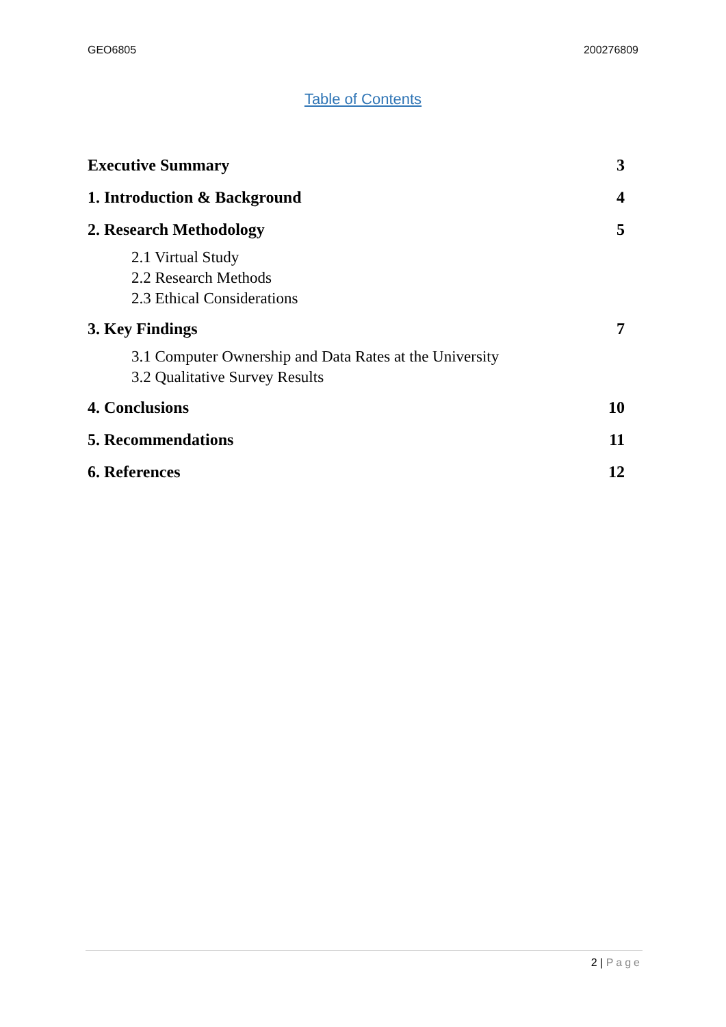GEO6805 200276809
Table of Contents
Executive Summary 3
1. Introduction & Background 4
2. Research Methodology 5
2.1 Virtual Study
2.2 Research Methods
2.3 Ethical Considerations
3. Key Findings 7
3.1 Computer Ownership and Data Rates at the University
3.2 Qualitative Survey Results
4. Conclusions 10
5. Recommendations 11
6. References 12
2 | Page